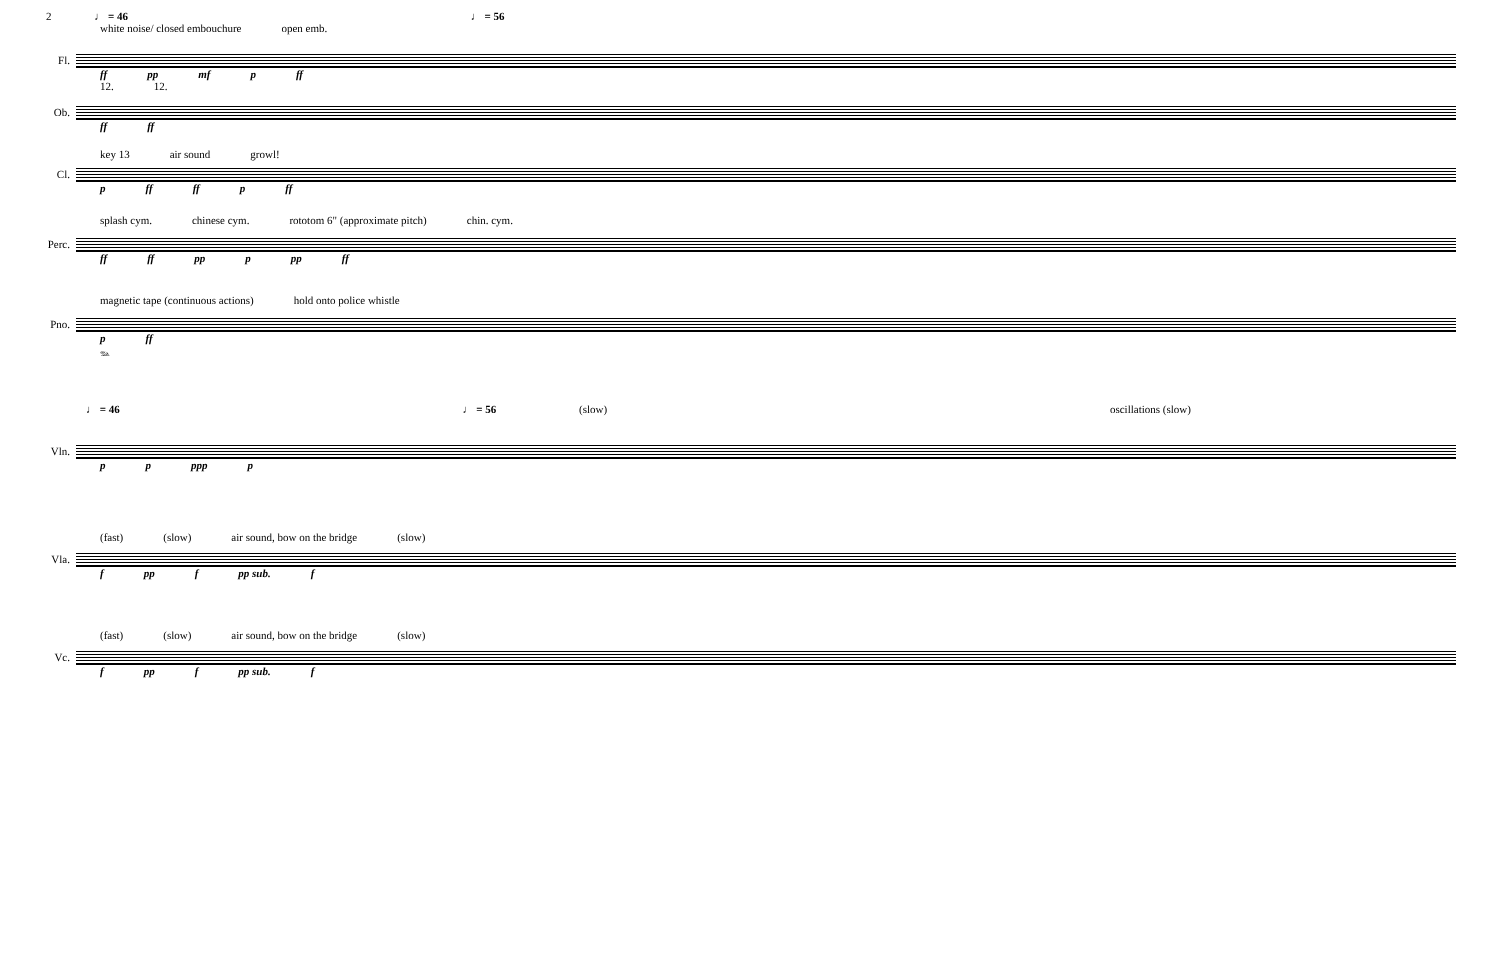2 ♩ = 46 ♩ = 56
white noise/ closed embouchure open emb.
Fl.
ff pp mf p ff
12. 12.
Ob.
ff ff
key 13 air sound growl!
Cl.
p ff ff p ff
splash cym. chinese cym. rototom 6" (approximate pitch) chin. cym.
Perc.
ff ff pp p pp ff
magnetic tape (continuous actions) hold onto police whistle
Pno.
p ff
𝆮
♩ = 46 ♩ = 56 (slow) oscillations (slow)
Vln.
p p ppp p
(fast) (slow) air sound, bow on the bridge (slow)
Vla.
f pp f pp sub. f
(fast) (slow) air sound, bow on the bridge (slow)
Vc.
f pp f pp sub. f